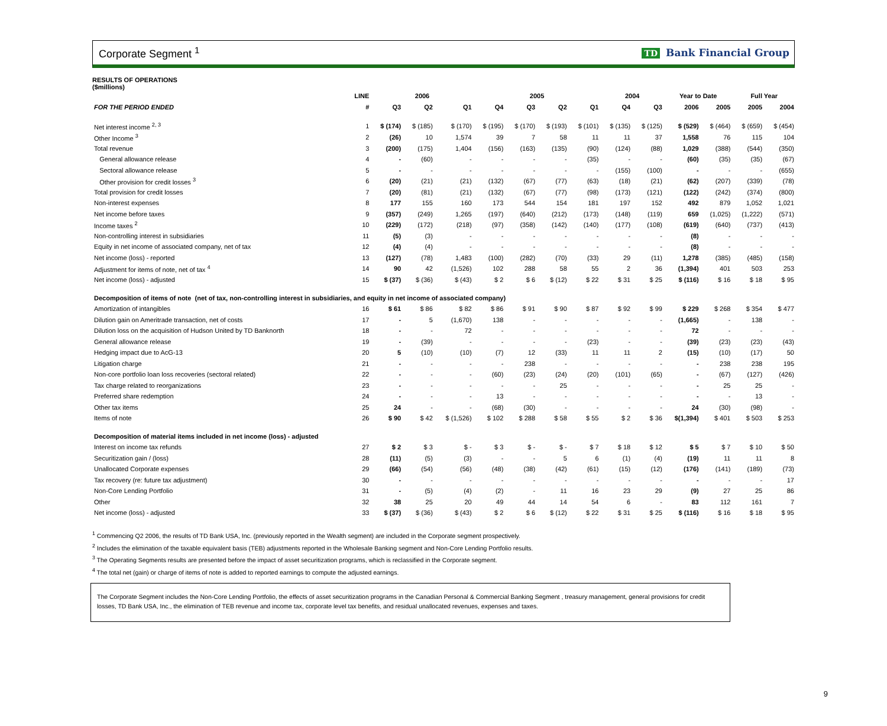Corporate Segment <sup>1</sup> TD Bank Financial Group
RESULTS OF OPERATIONS
($millions)
| | LINE | 2006 | | | 2005 | | | | 2004 | | Year to Date | | Full Year | |
| --- | --- | --- | --- | --- | --- | --- | --- | --- | --- | --- | --- | --- | --- | --- |
| FOR THE PERIOD ENDED | # | Q3 | Q2 | Q1 | Q4 | Q3 | Q2 | Q1 | Q4 | Q3 | 2006 | 2005 | 2005 | 2004 |
| Net interest income <sup>2, 3</sup> | 1 | $ (174) | $ (185) | $ (170) | $ (195) | $ (170) | $ (193) | $ (101) | $ (135) | $ (125) | $ (529) | $ (464) | $ (659) | $ (454) |
| Other Income <sup>3</sup> | 2 | (26) | 10 | 1,574 | 39 | 7 | 58 | 11 | 11 | 37 | 1,558 | 76 | 115 | 104 |
| Total revenue | 3 | (200) | (175) | 1,404 | (156) | (163) | (135) | (90) | (124) | (88) | 1,029 | (388) | (544) | (350) |
| General allowance release | 4 | - | (60) | - | - | - | - | (35) | - | - | (60) | (35) | (35) | (67) |
| Sectoral allowance release | 5 | - | - | - | - | - | - | - | (155) | (100) | - | - | - | (655) |
| Other provision for credit losses <sup>3</sup> | 6 | (20) | (21) | (21) | (132) | (67) | (77) | (63) | (18) | (21) | (62) | (207) | (339) | (78) |
| Total provision for credit losses | 7 | (20) | (81) | (21) | (132) | (67) | (77) | (98) | (173) | (121) | (122) | (242) | (374) | (800) |
| Non-interest expenses | 8 | 177 | 155 | 160 | 173 | 544 | 154 | 181 | 197 | 152 | 492 | 879 | 1,052 | 1,021 |
| Net income before taxes | 9 | (357) | (249) | 1,265 | (197) | (640) | (212) | (173) | (148) | (119) | 659 | (1,025) | (1,222) | (571) |
| Income taxes <sup>2</sup> | 10 | (229) | (172) | (218) | (97) | (358) | (142) | (140) | (177) | (108) | (619) | (640) | (737) | (413) |
| Non-controlling interest in subsidiaries | 11 | (5) | (3) | - | - | - | - | - | - | - | (8) | - | - | - |
| Equity in net income of associated company, net of tax | 12 | (4) | (4) | - | - | - | - | - | - | - | (8) | - | - | - |
| Net income (loss) - reported | 13 | (127) | (78) | 1,483 | (100) | (282) | (70) | (33) | 29 | (11) | 1,278 | (385) | (485) | (158) |
| Adjustment for items of note, net of tax <sup>4</sup> | 14 | 90 | 42 | (1,526) | 102 | 288 | 58 | 55 | 2 | 36 | (1,394) | 401 | 503 | 253 |
| Net income (loss) - adjusted | 15 | $ (37) | $ (36) | $ (43) | $ 2 | $ 6 | $ (12) | $ 22 | $ 31 | $ 25 | $ (116) | $ 16 | $ 18 | $ 95 |
| Decomposition of items of note (net of tax, non-controlling interest in subsidiaries, and equity in net income of associated company) | | | | | | | | | | | | | | |
| Amortization of intangibles | 16 | $ 61 | $ 86 | $ 82 | $ 86 | $ 91 | $ 90 | $ 87 | $ 92 | $ 99 | $ 229 | $ 268 | $ 354 | $ 477 |
| Dilution gain on Ameritrade transaction, net of costs | 17 | - | 5 | (1,670) | 138 | - | - | - | - | - | (1,665) | - | 138 | - |
| Dilution loss on the acquisition of Hudson United by TD Banknorth | 18 | - | - | 72 | - | - | - | - | - | - | 72 | - | - | - |
| General allowance release | 19 | - | (39) | - | - | - | - | (23) | - | - | (39) | (23) | (23) | (43) |
| Hedging impact due to AcG-13 | 20 | 5 | (10) | (10) | (7) | 12 | (33) | 11 | 11 | 2 | (15) | (10) | (17) | 50 |
| Litigation charge | 21 | - | - | - | - | 238 | - | - | - | - | - | 238 | 238 | 195 |
| Non-core portfolio loan loss recoveries (sectoral related) | 22 | - | - | - | (60) | (23) | (24) | (20) | (101) | (65) | - | (67) | (127) | (426) |
| Tax charge related to reorganizations | 23 | - | - | - | - | - | 25 | - | - | - | - | 25 | 25 | - |
| Preferred share redemption | 24 | - | - | - | 13 | - | - | - | - | - | - | - | 13 | - |
| Other tax items | 25 | 24 | - | - | (68) | (30) | - | - | - | - | 24 | (30) | (98) | - |
| Items of note | 26 | $ 90 | $ 42 | $ (1,526) | $ 102 | $ 288 | $ 58 | $ 55 | $ 2 | $ 36 | $(1,394) | $ 401 | $ 503 | $ 253 |
| Decomposition of material items included in net income (loss) - adjusted | | | | | | | | | | | | | | |
| Interest on income tax refunds | 27 | $ 2 | $ 3 | $ - | $ 3 | $ - | $ - | $ 7 | $ 18 | $ 12 | $ 5 | $ 7 | $ 10 | $ 50 |
| Securitization gain / (loss) | 28 | (11) | (5) | (3) | - | - | 5 | 6 | (1) | (4) | (19) | 11 | 11 | 8 |
| Unallocated Corporate expenses | 29 | (66) | (54) | (56) | (48) | (38) | (42) | (61) | (15) | (12) | (176) | (141) | (189) | (73) |
| Tax recovery (re: future tax adjustment) | 30 | - | - | - | - | - | - | - | - | - | - | - | - | 17 |
| Non-Core Lending Portfolio | 31 | - | (5) | (4) | (2) | - | 11 | 16 | 23 | 29 | (9) | 27 | 25 | 86 |
| Other | 32 | 38 | 25 | 20 | 49 | 44 | 14 | 54 | 6 | - | 83 | 112 | 161 | 7 |
| Net income (loss) - adjusted | 33 | $ (37) | $ (36) | $ (43) | $ 2 | $ 6 | $ (12) | $ 22 | $ 31 | $ 25 | $ (116) | $ 16 | $ 18 | $ 95 |
<sup>1</sup> Commencing Q2 2006, the results of TD Bank USA, Inc. (previously reported in the Wealth segment) are included in the Corporate segment prospectively.
<sup>2</sup> Includes the elimination of the taxable equivalent basis (TEB) adjustments reported in the Wholesale Banking segment and Non-Core Lending Portfolio results.
<sup>3</sup> The Operating Segments results are presented before the impact of asset securitization programs, which is reclassified in the Corporate segment.
<sup>4</sup> The total net (gain) or charge of items of note is added to reported earnings to compute the adjusted earnings.
The Corporate Segment includes the Non-Core Lending Portfolio, the effects of asset securitization programs in the Canadian Personal & Commercial Banking Segment , treasury management, general provisions for credit losses, TD Bank USA, Inc., the elimination of TEB revenue and income tax, corporate level tax benefits, and residual unallocated revenues, expenses and taxes.
9